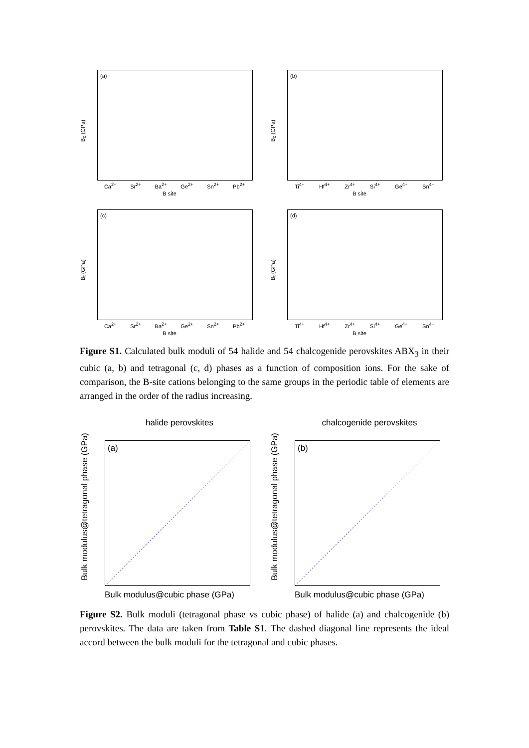B<sub>c</sub> (GPa)
(a)
Ca<sup>2+</sup> Sr<sup>2+</sup> Ba<sup>2+</sup> Ge<sup>2+</sup> Sn<sup>2+</sup> Pb<sup>2+</sup>
B site
B<sub>c</sub> (GPa)
(b)
Ti<sup>4+</sup> Hf<sup>4+</sup> Zr<sup>4+</sup> Si<sup>4+</sup> Ge<sup>4+</sup> Sn<sup>4+</sup>
B site
B<sub>t</sub> (GPa)
(c)
Ca<sup>2+</sup> Sr<sup>2+</sup> Ba<sup>2+</sup> Ge<sup>2+</sup> Sn<sup>2+</sup> Pb<sup>2+</sup>
B site
B<sub>t</sub> (GPa)
(d)
Ti<sup>4+</sup> Hf<sup>4+</sup> Zr<sup>4+</sup> Si<sup>4+</sup> Ge<sup>4+</sup> Sn<sup>4+</sup>
B site
Figure S1. Calculated bulk moduli of 54 halide and 54 chalcogenide perovskites ABX<sub>3</sub> in their cubic (a, b) and tetragonal (c, d) phases as a function of composition ions. For the sake of comparison, the B-site cations belonging to the same groups in the periodic table of elements are arranged in the order of the radius increasing.
halide perovskites
Bulk modulus@tetragonal phase (GPa)
(a)
Bulk modulus@cubic phase (GPa)
chalcogenide perovskites
Bulk modulus@tetragonal phase (GPa)
(b)
Bulk modulus@cubic phase (GPa)
Figure S2. Bulk moduli (tetragonal phase vs cubic phase) of halide (a) and chalcogenide (b) perovskites. The data are taken from Table S1. The dashed diagonal line represents the ideal accord between the bulk moduli for the tetragonal and cubic phases.